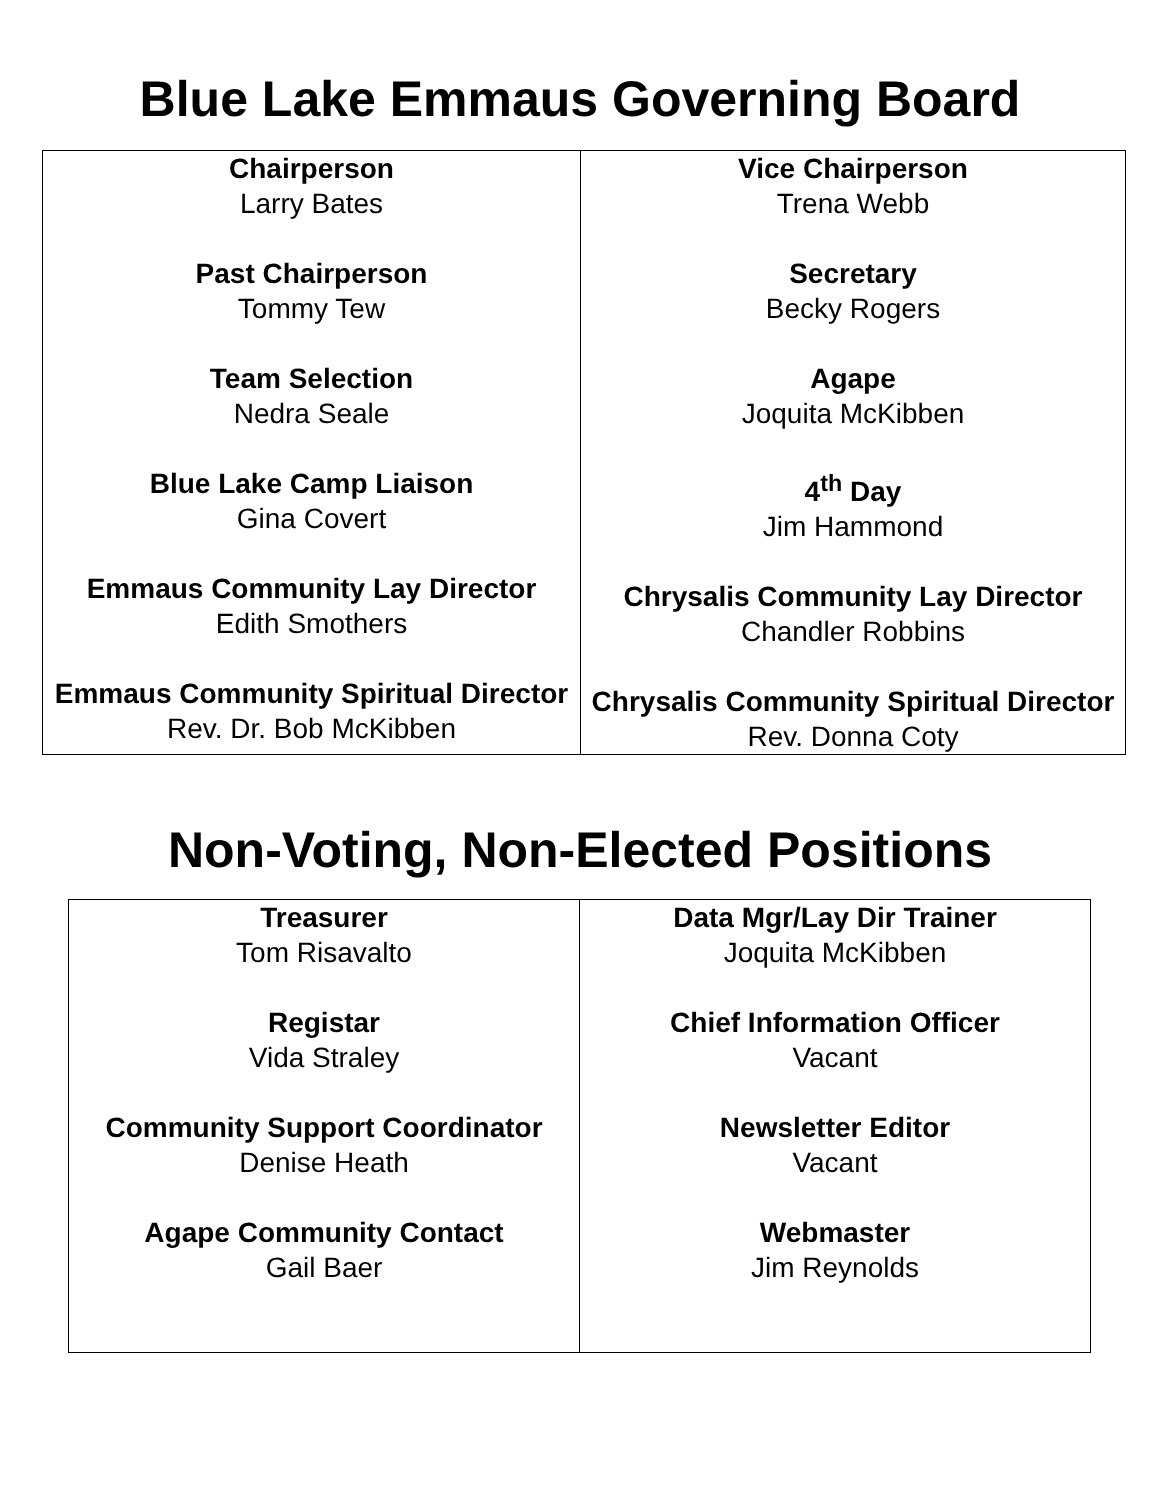Blue Lake Emmaus Governing Board
| Chairperson Larry Bates Past Chairperson Tommy Tew Team Selection Nedra Seale Blue Lake Camp Liaison Gina Covert Emmaus Community Lay Director Edith Smothers Emmaus Community Spiritual Director Rev. Dr. Bob McKibben | Vice Chairperson Trena Webb Secretary Becky Rogers Agape Joquita McKibben 4<sup>th</sup> Day Jim Hammond Chrysalis Community Lay Director Chandler Robbins Chrysalis Community Spiritual Director Rev. Donna Coty |
Non-Voting, Non-Elected Positions
| Treasurer Tom Risavalto Registar Vida Straley Community Support Coordinator Denise Heath Agape Community Contact Gail Baer | Data Mgr/Lay Dir Trainer Joquita McKibben Chief Information Officer Vacant Newsletter Editor Vacant Webmaster Jim Reynolds |